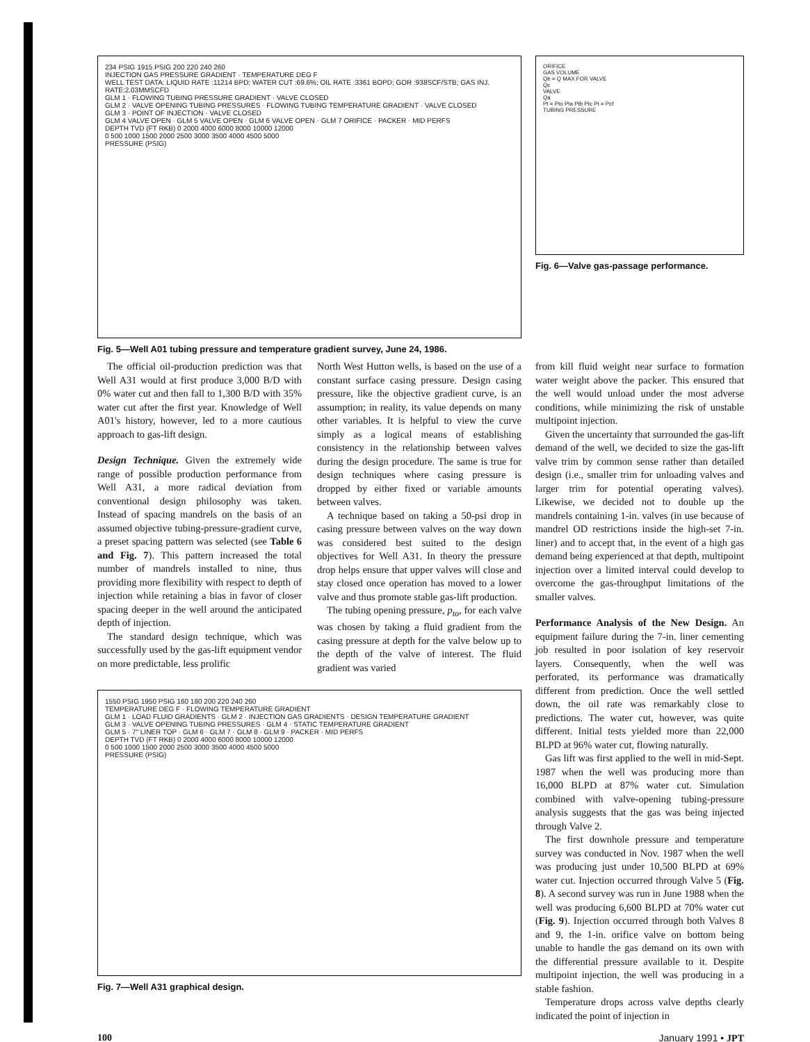234 PSIG 1915 PSIG 200 220 240 260
INJECTION GAS PRESSURE GRADIENT · TEMPERATURE DEG F
WELL TEST DATA: LIQUID RATE :11214 BPD; WATER CUT :69.6%; OIL RATE :3361 BOPD; GOR :938SCF/STB; GAS INJ. RATE:2.03MMSCFD
GLM 1 · FLOWING TUBING PRESSURE GRADIENT · VALVE CLOSED
GLM 2 · VALVE OPENING TUBING PRESSURES · FLOWING TUBING TEMPERATURE GRADIENT · VALVE CLOSED
GLM 3 · POINT OF INJECTION · VALVE CLOSED
GLM 4 VALVE OPEN · GLM 5 VALVE OPEN · GLM 6 VALVE OPEN · GLM 7 ORIFICE · PACKER · MID PERFS
DEPTH TVD (FT RKB) 0 2000 4000 6000 8000 10000 12000
0 500 1000 1500 2000 2500 3000 3500 4000 4500 5000
PRESSURE (PSIG)
Fig. 5—Well A01 tubing pressure and temperature gradient survey, June 24, 1986.
ORIFICE
GAS VOLUME
Qb = Q MAX FOR VALVE
Qc
VALVE
Qa
Pt = Pto Pta Ptb Ptc Pt = Pcf
TUBING PRESSURE
Fig. 6—Valve gas-passage performance.
The official oil-production prediction was that Well A31 would at first produce 3,000 B/D with 0% water cut and then fall to 1,300 B/D with 35% water cut after the first year. Knowledge of Well A01's history, however, led to a more cautious approach to gas-lift design.
Design Technique. Given the extremely wide range of possible production performance from Well A31, a more radical deviation from conventional design philosophy was taken. Instead of spacing mandrels on the basis of an assumed objective tubing-pressure-gradient curve, a preset spacing pattern was selected (see Table 6 and Fig. 7). This pattern increased the total number of mandrels installed to nine, thus providing more flexibility with respect to depth of injection while retaining a bias in favor of closer spacing deeper in the well around the anticipated depth of injection.
The standard design technique, which was successfully used by the gas-lift equipment vendor on more predictable, less prolific
North West Hutton wells, is based on the use of a constant surface casing pressure. Design casing pressure, like the objective gradient curve, is an assumption; in reality, its value depends on many other variables. It is helpful to view the curve simply as a logical means of establishing consistency in the relationship between valves during the design procedure. The same is true for design techniques where casing pressure is dropped by either fixed or variable amounts between valves.
A technique based on taking a 50-psi drop in casing pressure between valves on the way down was considered best suited to the design objectives for Well A31. In theory the pressure drop helps ensure that upper valves will close and stay closed once operation has moved to a lower valve and thus promote stable gas-lift production.
The tubing opening pressure, p<sub>to</sub>, for each valve was chosen by taking a fluid gradient from the casing pressure at depth for the valve below up to the depth of the valve of interest. The fluid gradient was varied
1550 PSIG 1950 PSIG 160 180 200 220 240 260
TEMPERATURE DEG F · FLOWING TEMPERATURE GRADIENT
GLM 1 · LOAD FLUID GRADIENTS · GLM 2 · INJECTION GAS GRADIENTS · DESIGN TEMPERATURE GRADIENT
GLM 3 · VALVE OPENING TUBING PRESSURES · GLM 4 · STATIC TEMPERATURE GRADIENT
GLM 5 · 7" LINER TOP · GLM 6 · GLM 7 · GLM 8 · GLM 9 · PACKER · MID PERFS
DEPTH TVD (FT RKB) 0 2000 4000 6000 8000 10000 12000
0 500 1000 1500 2000 2500 3000 3500 4000 4500 5000
PRESSURE (PSIG)
Fig. 7—Well A31 graphical design.
from kill fluid weight near surface to formation water weight above the packer. This ensured that the well would unload under the most adverse conditions, while minimizing the risk of unstable multipoint injection.
Given the uncertainty that surrounded the gas-lift demand of the well, we decided to size the gas-lift valve trim by common sense rather than detailed design (i.e., smaller trim for unloading valves and larger trim for potential operating valves). Likewise, we decided not to double up the mandrels containing 1-in. valves (in use because of mandrel OD restrictions inside the high-set 7-in. liner) and to accept that, in the event of a high gas demand being experienced at that depth, multipoint injection over a limited interval could develop to overcome the gas-throughput limitations of the smaller valves.
Performance Analysis of the New Design. An equipment failure during the 7-in. liner cementing job resulted in poor isolation of key reservoir layers. Consequently, when the well was perforated, its performance was dramatically different from prediction. Once the well settled down, the oil rate was remarkably close to predictions. The water cut, however, was quite different. Initial tests yielded more than 22,000 BLPD at 96% water cut, flowing naturally.
Gas lift was first applied to the well in mid-Sept. 1987 when the well was producing more than 16,000 BLPD at 87% water cut. Simulation combined with valve-opening tubing-pressure analysis suggests that the gas was being injected through Valve 2.
The first downhole pressure and temperature survey was conducted in Nov. 1987 when the well was producing just under 10,500 BLPD at 69% water cut. Injection occurred through Valve 5 (Fig. 8). A second survey was run in June 1988 when the well was producing 6,600 BLPD at 70% water cut (Fig. 9). Injection occurred through both Valves 8 and 9, the 1-in. orifice valve on bottom being unable to handle the gas demand on its own with the differential pressure available to it. Despite multipoint injection, the well was producing in a stable fashion.
Temperature drops across valve depths clearly indicated the point of injection in
100 January 1991 • JPT